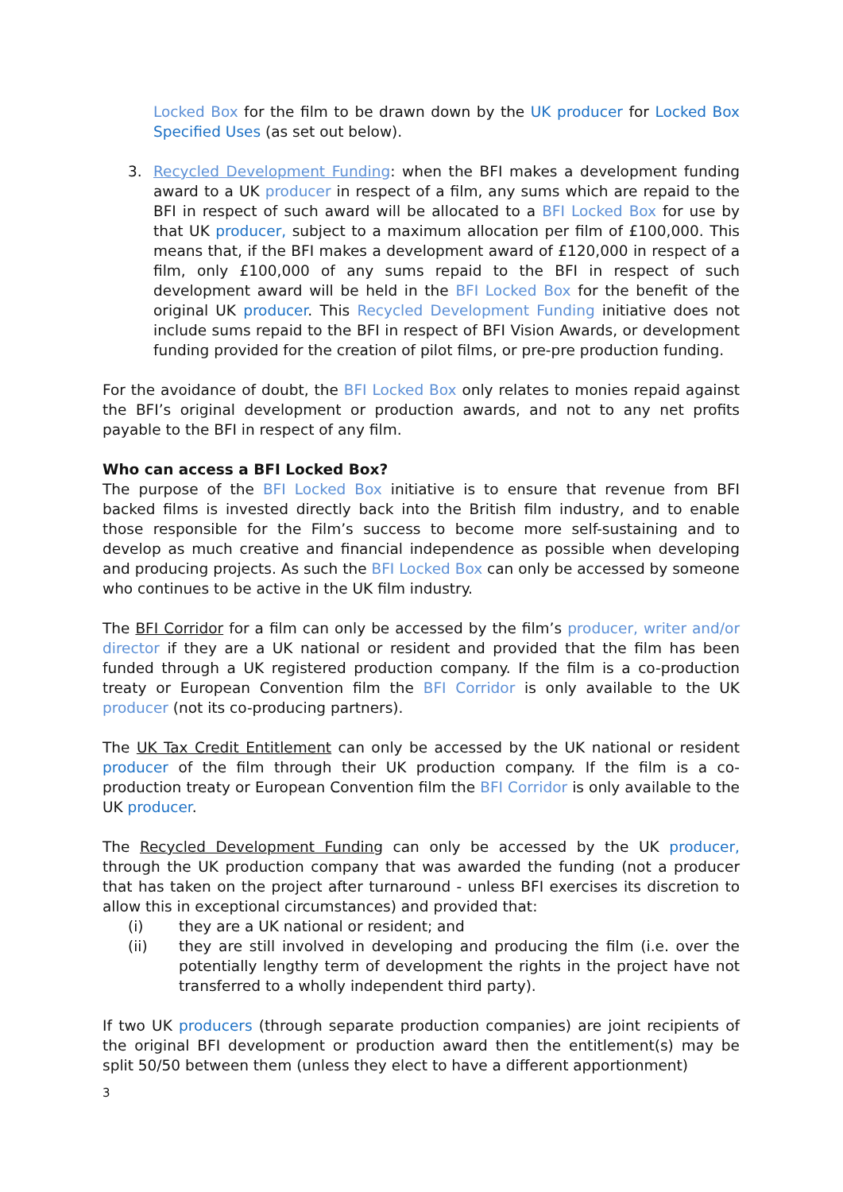Locked Box for the film to be drawn down by the UK producer for Locked Box Specified Uses (as set out below).
3. Recycled Development Funding: when the BFI makes a development funding award to a UK producer in respect of a film, any sums which are repaid to the BFI in respect of such award will be allocated to a BFI Locked Box for use by that UK producer, subject to a maximum allocation per film of £100,000. This means that, if the BFI makes a development award of £120,000 in respect of a film, only £100,000 of any sums repaid to the BFI in respect of such development award will be held in the BFI Locked Box for the benefit of the original UK producer. This Recycled Development Funding initiative does not include sums repaid to the BFI in respect of BFI Vision Awards, or development funding provided for the creation of pilot films, or pre-pre production funding.
For the avoidance of doubt, the BFI Locked Box only relates to monies repaid against the BFI’s original development or production awards, and not to any net profits payable to the BFI in respect of any film.
Who can access a BFI Locked Box?
The purpose of the BFI Locked Box initiative is to ensure that revenue from BFI backed films is invested directly back into the British film industry, and to enable those responsible for the Film’s success to become more self-sustaining and to develop as much creative and financial independence as possible when developing and producing projects. As such the BFI Locked Box can only be accessed by someone who continues to be active in the UK film industry.
The BFI Corridor for a film can only be accessed by the film’s producer, writer and/or director if they are a UK national or resident and provided that the film has been funded through a UK registered production company. If the film is a co-production treaty or European Convention film the BFI Corridor is only available to the UK producer (not its co-producing partners).
The UK Tax Credit Entitlement can only be accessed by the UK national or resident producer of the film through their UK production company. If the film is a co-production treaty or European Convention film the BFI Corridor is only available to the UK producer.
The Recycled Development Funding can only be accessed by the UK producer, through the UK production company that was awarded the funding (not a producer that has taken on the project after turnaround - unless BFI exercises its discretion to allow this in exceptional circumstances) and provided that:
(i) they are a UK national or resident; and
(ii) they are still involved in developing and producing the film (i.e. over the potentially lengthy term of development the rights in the project have not transferred to a wholly independent third party).
If two UK producers (through separate production companies) are joint recipients of the original BFI development or production award then the entitlement(s) may be split 50/50 between them (unless they elect to have a different apportionment)
3